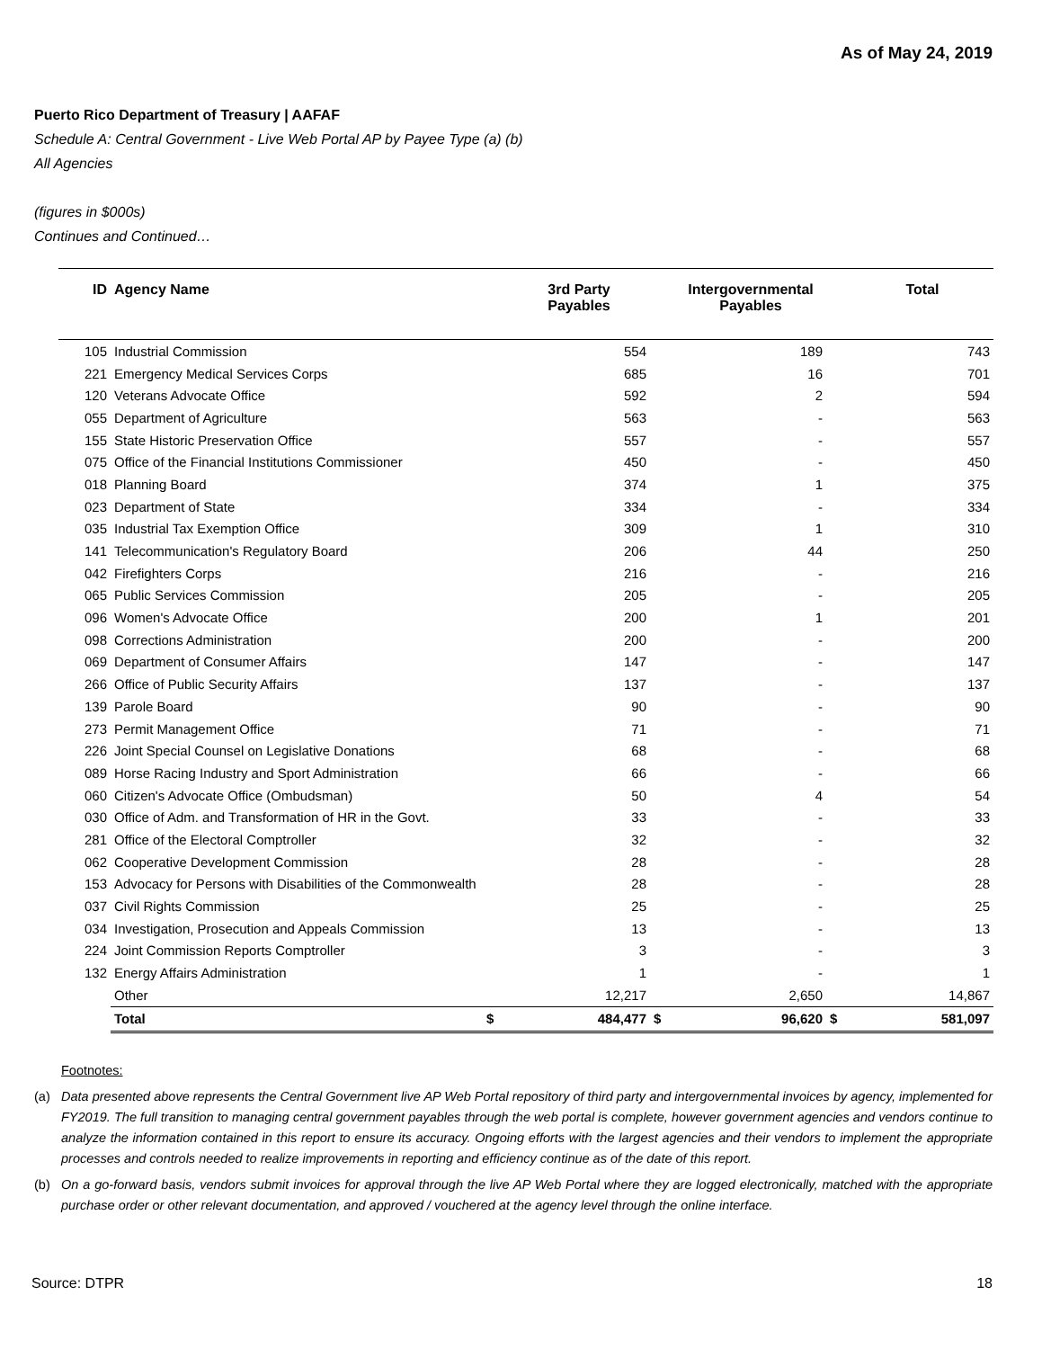As of May 24, 2019
Puerto Rico Department of Treasury | AAFAF
Schedule A: Central Government - Live Web Portal AP by Payee Type (a) (b)
All Agencies
(figures in $000s)
Continues and Continued…
| ID | Agency Name | | 3rd Party Payables | | Intergovernmental Payables | | Total |
| --- | --- | --- | --- | --- | --- | --- | --- |
| 105 | Industrial Commission | | 554 | | 189 | | 743 |
| 221 | Emergency Medical Services Corps | | 685 | | 16 | | 701 |
| 120 | Veterans Advocate Office | | 592 | | 2 | | 594 |
| 055 | Department of Agriculture | | 563 | | - | | 563 |
| 155 | State Historic Preservation Office | | 557 | | - | | 557 |
| 075 | Office of the Financial Institutions Commissioner | | 450 | | - | | 450 |
| 018 | Planning Board | | 374 | | 1 | | 375 |
| 023 | Department of State | | 334 | | - | | 334 |
| 035 | Industrial Tax Exemption Office | | 309 | | 1 | | 310 |
| 141 | Telecommunication's Regulatory Board | | 206 | | 44 | | 250 |
| 042 | Firefighters Corps | | 216 | | - | | 216 |
| 065 | Public Services Commission | | 205 | | - | | 205 |
| 096 | Women's Advocate Office | | 200 | | 1 | | 201 |
| 098 | Corrections Administration | | 200 | | - | | 200 |
| 069 | Department of Consumer Affairs | | 147 | | - | | 147 |
| 266 | Office of Public Security Affairs | | 137 | | - | | 137 |
| 139 | Parole Board | | 90 | | - | | 90 |
| 273 | Permit Management Office | | 71 | | - | | 71 |
| 226 | Joint Special Counsel on Legislative Donations | | 68 | | - | | 68 |
| 089 | Horse Racing Industry and Sport Administration | | 66 | | - | | 66 |
| 060 | Citizen's Advocate Office (Ombudsman) | | 50 | | 4 | | 54 |
| 030 | Office of Adm. and Transformation of HR in the Govt. | | 33 | | - | | 33 |
| 281 | Office of the Electoral Comptroller | | 32 | | - | | 32 |
| 062 | Cooperative Development Commission | | 28 | | - | | 28 |
| 153 | Advocacy for Persons with Disabilities of the Commonwealth | | 28 | | - | | 28 |
| 037 | Civil Rights Commission | | 25 | | - | | 25 |
| 034 | Investigation, Prosecution and Appeals Commission | | 13 | | - | | 13 |
| 224 | Joint Commission Reports Comptroller | | 3 | | - | | 3 |
| 132 | Energy Affairs Administration | | 1 | | - | | 1 |
| | Other | | 12,217 | | 2,650 | | 14,867 |
| | Total | $ | 484,477 | $ | 96,620 | $ | 581,097 |
Footnotes:
(a) Data presented above represents the Central Government live AP Web Portal repository of third party and intergovernmental invoices by agency, implemented for FY2019. The full transition to managing central government payables through the web portal is complete, however government agencies and vendors continue to analyze the information contained in this report to ensure its accuracy. Ongoing efforts with the largest agencies and their vendors to implement the appropriate processes and controls needed to realize improvements in reporting and efficiency continue as of the date of this report.
(b) On a go-forward basis, vendors submit invoices for approval through the live AP Web Portal where they are logged electronically, matched with the appropriate purchase order or other relevant documentation, and approved / vouchered at the agency level through the online interface.
Source: DTPR 18